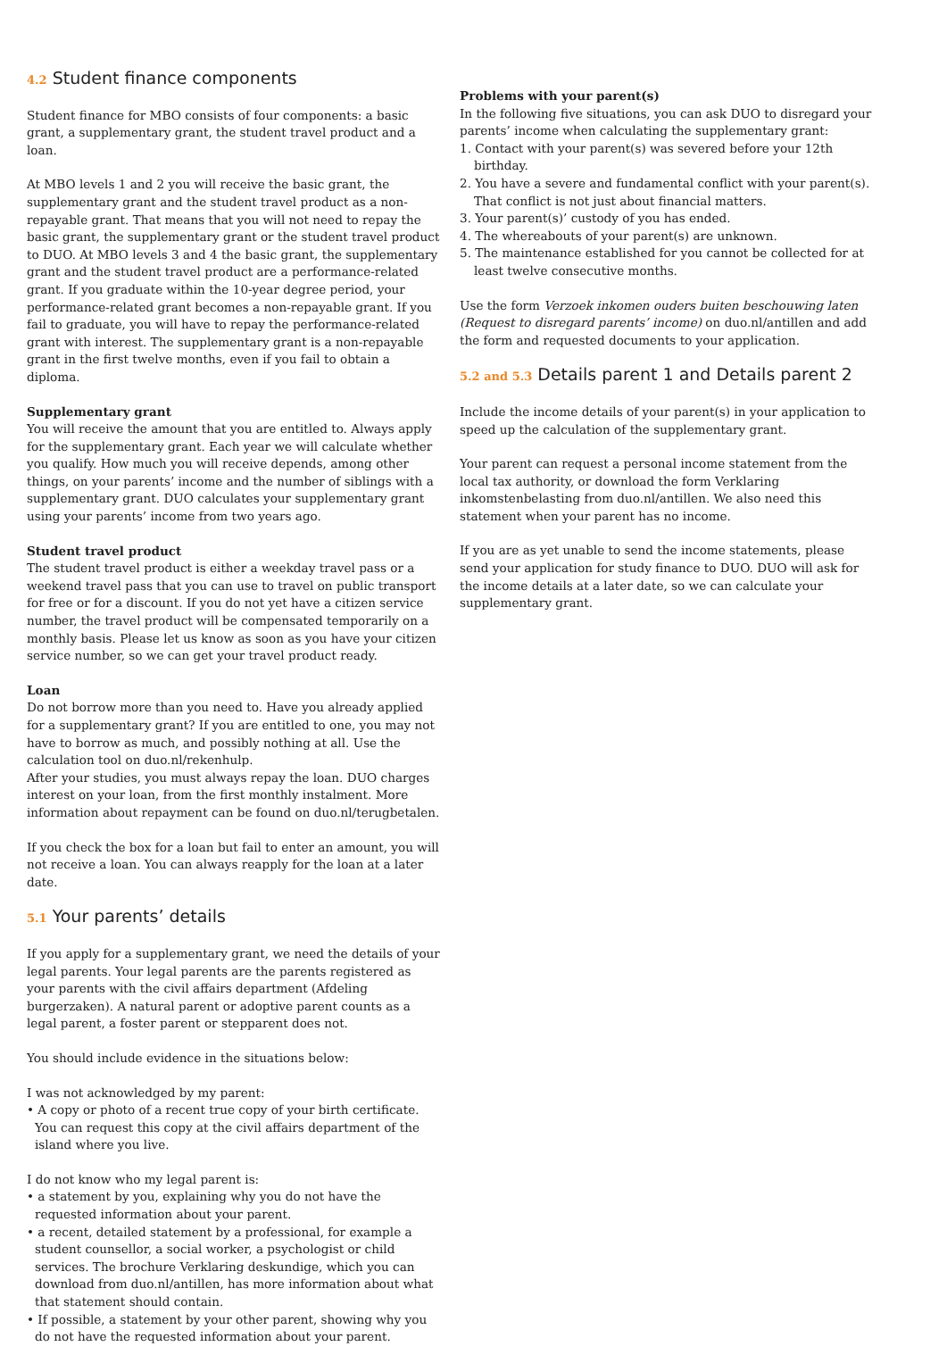4.2 Student finance components
Student finance for MBO consists of four components: a basic grant, a supplementary grant, the student travel product and a loan.
At MBO levels 1 and 2 you will receive the basic grant, the supplementary grant and the student travel product as a non-repayable grant. That means that you will not need to repay the basic grant, the supplementary grant or the student travel product to DUO. At MBO levels 3 and 4 the basic grant, the supplementary grant and the student travel product are a performance-related grant. If you graduate within the 10-year degree period, your performance-related grant becomes a non-repayable grant. If you fail to graduate, you will have to repay the performance-related grant with interest. The supplementary grant is a non-repayable grant in the first twelve months, even if you fail to obtain a diploma.
Supplementary grant
You will receive the amount that you are entitled to. Always apply for the supplementary grant. Each year we will calculate whether you qualify. How much you will receive depends, among other things, on your parents’ income and the number of siblings with a supplementary grant. DUO calculates your supplementary grant using your parents’ income from two years ago.
Student travel product
The student travel product is either a weekday travel pass or a weekend travel pass that you can use to travel on public transport for free or for a discount. If you do not yet have a citizen service number, the travel product will be compensated temporarily on a monthly basis. Please let us know as soon as you have your citizen service number, so we can get your travel product ready.
Loan
Do not borrow more than you need to. Have you already applied for a supplementary grant? If you are entitled to one, you may not have to borrow as much, and possibly nothing at all. Use the calculation tool on duo.nl/rekenhulp.
After your studies, you must always repay the loan. DUO charges interest on your loan, from the first monthly instalment. More information about repayment can be found on duo.nl/terugbetalen.
If you check the box for a loan but fail to enter an amount, you will not receive a loan. You can always reapply for the loan at a later date.
5.1 Your parents’ details
If you apply for a supplementary grant, we need the details of your legal parents. Your legal parents are the parents registered as your parents with the civil affairs department (Afdeling burgerzaken). A natural parent or adoptive parent counts as a legal parent, a foster parent or stepparent does not.
You should include evidence in the situations below:
I was not acknowledged by my parent:
• A copy or photo of a recent true copy of your birth certificate. You can request this copy at the civil affairs department of the island where you live.
I do not know who my legal parent is:
• a statement by you, explaining why you do not have the requested information about your parent.
• a recent, detailed statement by a professional, for example a student counsellor, a social worker, a psychologist or child services. The brochure Verklaring deskundige, which you can download from duo.nl/antillen, has more information about what that statement should contain.
• If possible, a statement by your other parent, showing why you do not have the requested information about your parent.
Problems with your parent(s)
In the following five situations, you can ask DUO to disregard your parents’ income when calculating the supplementary grant:
1. Contact with your parent(s) was severed before your 12th birthday.
2. You have a severe and fundamental conflict with your parent(s). That conflict is not just about financial matters.
3. Your parent(s)’ custody of you has ended.
4. The whereabouts of your parent(s) are unknown.
5. The maintenance established for you cannot be collected for at least twelve consecutive months.
Use the form Verzoek inkomen ouders buiten beschouwing laten (Request to disregard parents’ income) on duo.nl/antillen and add the form and requested documents to your application.
5.2 and 5.3 Details parent 1 and Details parent 2
Include the income details of your parent(s) in your application to speed up the calculation of the supplementary grant.
Your parent can request a personal income statement from the local tax authority, or download the form Verklaring inkomstenbelasting from duo.nl/antillen. We also need this statement when your parent has no income.
If you are as yet unable to send the income statements, please send your application for study finance to DUO. DUO will ask for the income details at a later date, so we can calculate your supplementary grant.